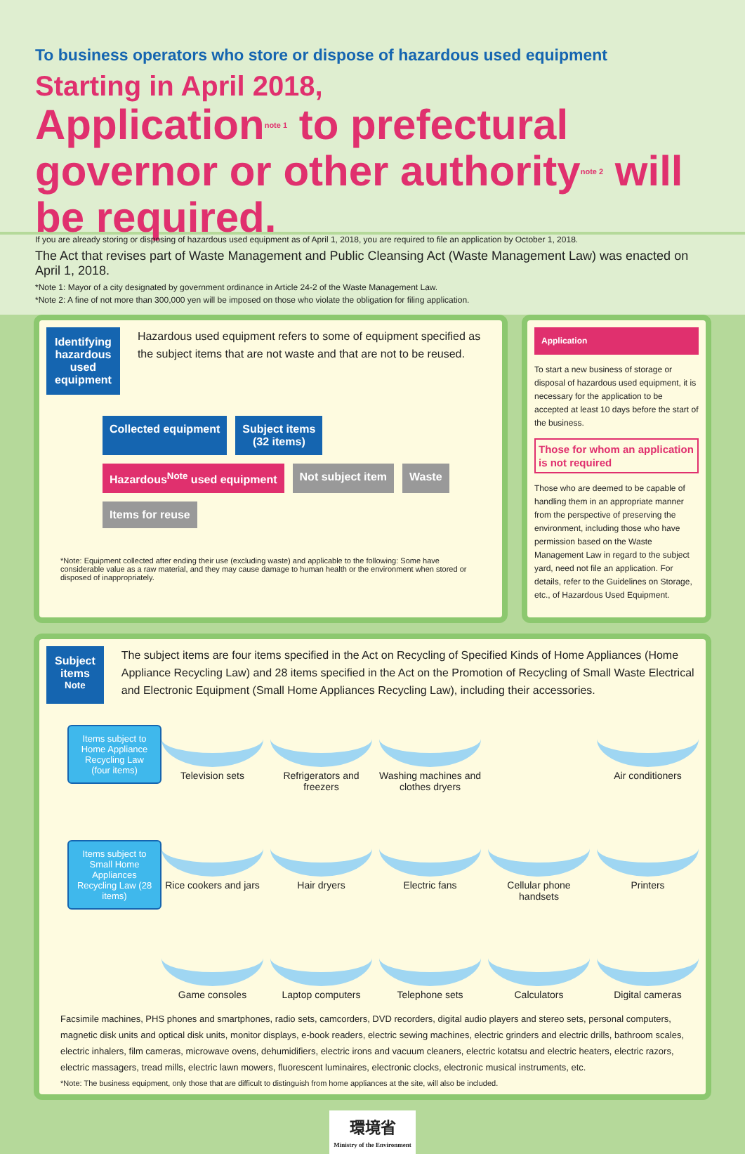To business operators who store or dispose of hazardous used equipment
Starting in April 2018,
Application<sup>note 1</sup> to prefectural governor or other authority<sup>note 2</sup> will be required.
If you are already storing or disposing of hazardous used equipment as of April 1, 2018, you are required to file an application by October 1, 2018.
The Act that revises part of Waste Management and Public Cleansing Act (Waste Management Law) was enacted on April 1, 2018.
*Note 1: Mayor of a city designated by government ordinance in Article 24-2 of the Waste Management Law.
*Note 2: A fine of not more than 300,000 yen will be imposed on those who violate the obligation for filing application.
Identifying hazardous used equipment
Hazardous used equipment refers to some of equipment specified as the subject items that are not waste and that are not to be reused.
Collected equipment
Subject items
(32 items)
Hazardous<sup>Note</sup> used equipment
Not subject item
Waste
Items for reuse
*Note: Equipment collected after ending their use (excluding waste) and applicable to the following: Some have considerable value as a raw material, and they may cause damage to human health or the environment when stored or disposed of inappropriately.
Application
To start a new business of storage or disposal of hazardous used equipment, it is necessary for the application to be accepted at least 10 days before the start of the business.
Those for whom an application is not required
Those who are deemed to be capable of handling them in an appropriate manner from the perspective of preserving the environment, including those who have permission based on the Waste Management Law in regard to the subject yard, need not file an application. For details, refer to the Guidelines on Storage, etc., of Hazardous Used Equipment.
Subject items <sup>Note</sup>
The subject items are four items specified in the Act on Recycling of Specified Kinds of Home Appliances (Home Appliance Recycling Law) and 28 items specified in the Act on the Promotion of Recycling of Small Waste Electrical and Electronic Equipment (Small Home Appliances Recycling Law), including their accessories.
Items subject to Home Appliance Recycling Law (four items)
Items subject to Small Home Appliances Recycling Law (28 items)
Television sets
Refrigerators and freezers
Washing machines and clothes dryers
Air conditioners
Rice cookers and jars
Hair dryers
Electric fans
Cellular phone handsets
Printers
Game consoles
Laptop computers
Telephone sets
Calculators
Digital cameras
Facsimile machines, PHS phones and smartphones, radio sets, camcorders, DVD recorders, digital audio players and stereo sets, personal computers, magnetic disk units and optical disk units, monitor displays, e-book readers, electric sewing machines, electric grinders and electric drills, bathroom scales, electric inhalers, film cameras, microwave ovens, dehumidifiers, electric irons and vacuum cleaners, electric kotatsu and electric heaters, electric razors, electric massagers, tread mills, electric lawn mowers, fluorescent luminaires, electronic clocks, electronic musical instruments, etc.
*Note: The business equipment, only those that are difficult to distinguish from home appliances at the site, will also be included.
環境省
Ministry of the Environment